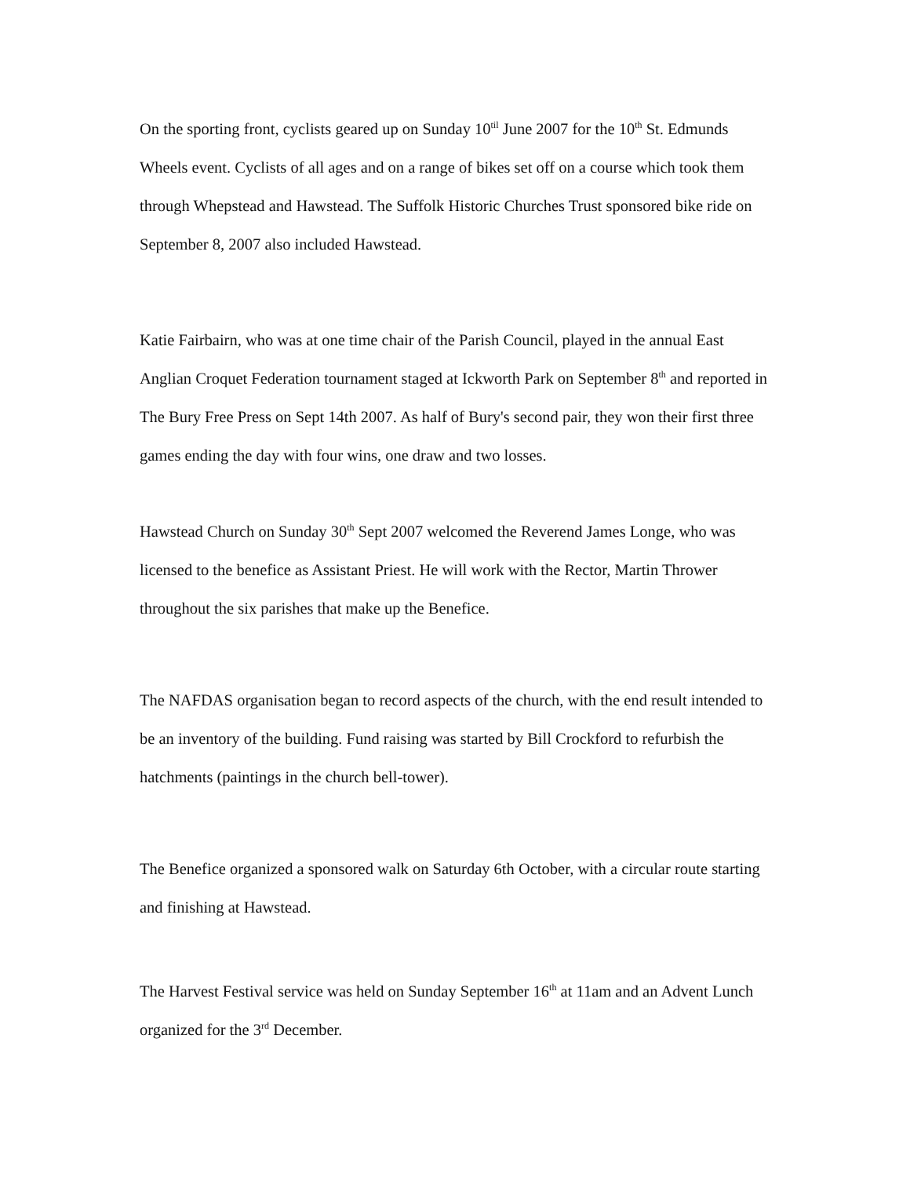On the sporting front, cyclists geared up on Sunday 10<sup>til</sup> June 2007 for the 10<sup>th</sup> St. Edmunds Wheels event. Cyclists of all ages and on a range of bikes set off on a course which took them through Whepstead and Hawstead. The Suffolk Historic Churches Trust sponsored bike ride on September 8, 2007 also included Hawstead.
Katie Fairbairn, who was at one time chair of the Parish Council, played in the annual East Anglian Croquet Federation tournament staged at Ickworth Park on September 8<sup>th</sup> and reported in The Bury Free Press on Sept 14th 2007. As half of Bury's second pair, they won their first three games ending the day with four wins, one draw and two losses.
Hawstead Church on Sunday 30<sup>th</sup> Sept 2007 welcomed the Reverend James Longe, who was licensed to the benefice as Assistant Priest. He will work with the Rector, Martin Thrower throughout the six parishes that make up the Benefice.
The NAFDAS organisation began to record aspects of the church, with the end result intended to be an inventory of the building. Fund raising was started by Bill Crockford to refurbish the hatchments (paintings in the church bell-tower).
The Benefice organized a sponsored walk on Saturday 6th October, with a circular route starting and finishing at Hawstead.
The Harvest Festival service was held on Sunday September 16<sup>th</sup> at 11am and an Advent Lunch organized for the 3<sup>rd</sup> December.